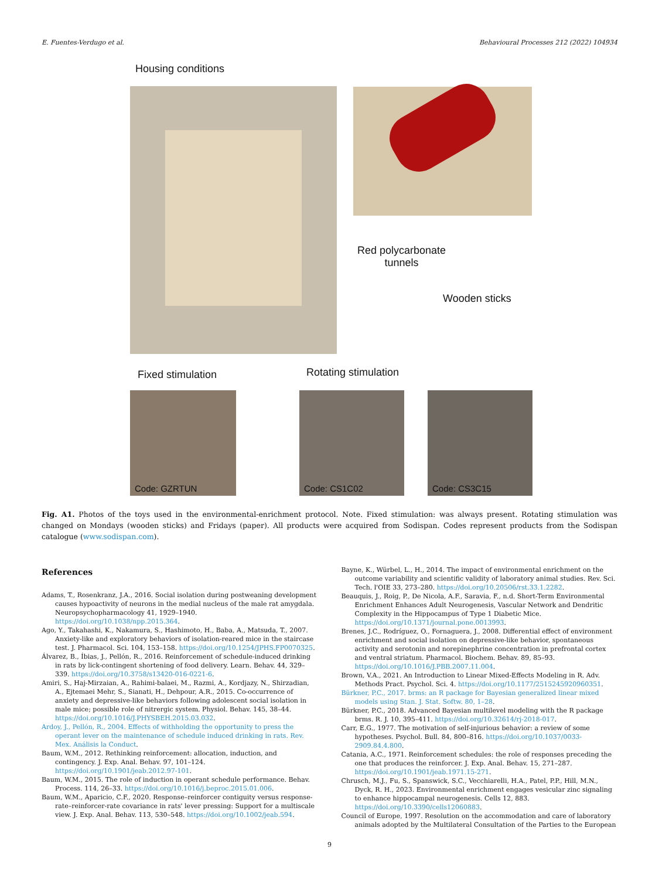E. Fuentes-Verdugo et al. Behavioural Processes 212 (2022) 104934
Housing conditions
Red polycarbonate
tunnels
Wooden sticks
Fixed stimulation Rotating stimulation
Code: GZRTUN Code: CS1C02 Code: CS3C15
Fig. A1. Photos of the toys used in the environmental-enrichment protocol. Note. Fixed stimulation: was always present. Rotating stimulation was changed on Mondays (wooden sticks) and Fridays (paper). All products were acquired from Sodispan. Codes represent products from the Sodispan catalogue (www.sodispan.com).
References
Adams, T., Rosenkranz, J.A., 2016. Social isolation during postweaning development causes hypoactivity of neurons in the medial nucleus of the male rat amygdala. Neuropsychopharmacology 41, 1929–1940. https://doi.org/10.1038/npp.2015.364.
Ago, Y., Takahashi, K., Nakamura, S., Hashimoto, H., Baba, A., Matsuda, T., 2007. Anxiety-like and exploratory behaviors of isolation-reared mice in the staircase test. J. Pharmacol. Sci. 104, 153–158. https://doi.org/10.1254/JPHS.FP0070325.
Álvarez, B., Íbias, J., Pellón, R., 2016. Reinforcement of schedule-induced drinking in rats by lick-contingent shortening of food delivery. Learn. Behav. 44, 329–339. https://doi.org/10.3758/s13420-016-0221-6.
Amiri, S., Haj-Mirzaian, A., Rahimi-balaei, M., Razmi, A., Kordjazy, N., Shirzadian, A., Ejtemaei Mehr, S., Sianati, H., Dehpour, A.R., 2015. Co-occurrence of anxiety and depressive-like behaviors following adolescent social isolation in male mice; possible role of nitrergic system. Physiol. Behav. 145, 38–44. https://doi.org/10.1016/J.PHYSBEH.2015.03.032.
Ardoy, J., Pellón, R., 2004. Effects of withholding the opportunity to press the operant lever on the maintenance of schedule induced drinking in rats. Rev. Mex. Análisis la Conduct.
Baum, W.M., 2012. Rethinking reinforcement: allocation, induction, and contingency. J. Exp. Anal. Behav. 97, 101–124. https://doi.org/10.1901/jeab.2012.97-101.
Baum, W.M., 2015. The role of induction in operant schedule performance. Behav. Process. 114, 26–33. https://doi.org/10.1016/j.beproc.2015.01.006.
Baum, W.M., Aparicio, C.F., 2020. Response–reinforcer contiguity versus response-rate–reinforcer-rate covariance in rats' lever pressing: Support for a multiscale view. J. Exp. Anal. Behav. 113, 530–548. https://doi.org/10.1002/jeab.594.
Bayne, K., Würbel, L., H., 2014. The impact of environmental enrichment on the outcome variability and scientific validity of laboratory animal studies. Rev. Sci. Tech. l'OIE 33, 273–280. https://doi.org/10.20506/rst.33.1.2282.
Beauquis, J., Roig, P., De Nicola, A.F., Saravia, F., n.d. Short-Term Environmental Enrichment Enhances Adult Neurogenesis, Vascular Network and Dendritic Complexity in the Hippocampus of Type 1 Diabetic Mice. https://doi.org/10.1371/journal.pone.0013993.
Brenes, J.C., Rodríguez, O., Fornaguera, J., 2008. Differential effect of environment enrichment and social isolation on depressive-like behavior, spontaneous activity and serotonin and norepinephrine concentration in prefrontal cortex and ventral striatum. Pharmacol. Biochem. Behav. 89, 85–93. https://doi.org/10.1016/J.PBB.2007.11.004.
Brown, V.A., 2021. An Introduction to Linear Mixed-Effects Modeling in R. Adv. Methods Pract. Psychol. Sci. 4. https://doi.org/10.1177/2515245920960351.
Bürkner, P.C., 2017. brms: an R package for Bayesian generalized linear mixed models using Stan. J. Stat. Softw. 80, 1–28.
Bürkner, P.C., 2018. Advanced Bayesian multilevel modeling with the R package brms. R. J. 10, 395–411. https://doi.org/10.32614/rj-2018-017.
Carr, E.G., 1977. The motivation of self-injurious behavior: a review of some hypotheses. Psychol. Bull. 84, 800–816. https://doi.org/10.1037/0033-2909.84.4.800.
Catania, A.C., 1971. Reinforcement schedules: the role of responses preceding the one that produces the reinforcer. J. Exp. Anal. Behav. 15, 271–287. https://doi.org/10.1901/jeab.1971.15-271.
Chrusch, M.J., Fu, S., Spanswick, S.C., Vecchiarelli, H.A., Patel, P.P., Hill, M.N., Dyck, R. H., 2023. Environmental enrichment engages vesicular zinc signaling to enhance hippocampal neurogenesis. Cells 12, 883. https://doi.org/10.3390/cells12060883.
Council of Europe, 1997. Resolution on the accommodation and care of laboratory animals adopted by the Multilateral Consultation of the Parties to the European
9